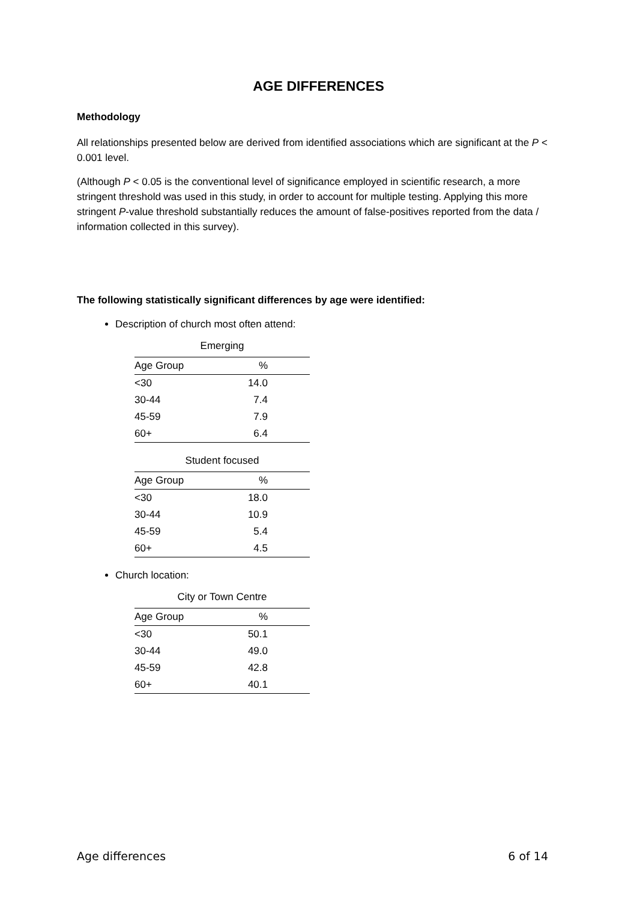AGE DIFFERENCES
Methodology
All relationships presented below are derived from identified associations which are significant at the P < 0.001 level.
(Although P < 0.05 is the conventional level of significance employed in scientific research, a more stringent threshold was used in this study, in order to account for multiple testing. Applying this more stringent P-value threshold substantially reduces the amount of false-positives reported from the data / information collected in this survey).
The following statistically significant differences by age were identified:
Description of church most often attend:
Emerging
| Age Group | % |
| --- | --- |
| <30 | 14.0 |
| 30-44 | 7.4 |
| 45-59 | 7.9 |
| 60+ | 6.4 |
Student focused
| Age Group | % |
| --- | --- |
| <30 | 18.0 |
| 30-44 | 10.9 |
| 45-59 | 5.4 |
| 60+ | 4.5 |
Church location:
City or Town Centre
| Age Group | % |
| --- | --- |
| <30 | 50.1 |
| 30-44 | 49.0 |
| 45-59 | 42.8 |
| 60+ | 40.1 |
Age differences 6 of 14